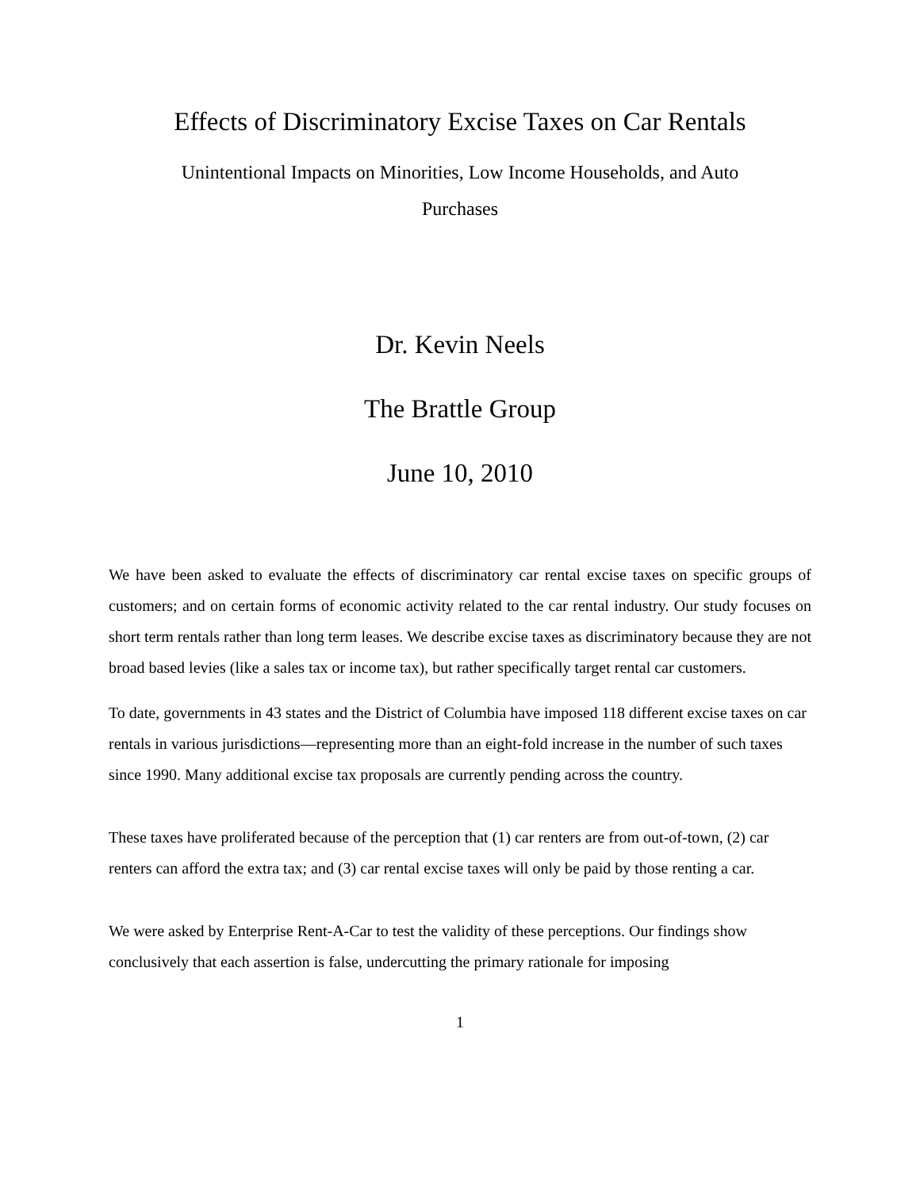Effects of Discriminatory Excise Taxes on Car Rentals
Unintentional Impacts on Minorities, Low Income Households, and Auto
Purchases
Dr. Kevin Neels
The Brattle Group
June 10, 2010
We have been asked to evaluate the effects of discriminatory car rental excise taxes on specific groups of customers; and on certain forms of economic activity related to the car rental industry. Our study focuses on short term rentals rather than long term leases. We describe excise taxes as discriminatory because they are not broad based levies (like a sales tax or income tax), but rather specifically target rental car customers.
To date, governments in 43 states and the District of Columbia have imposed 118 different excise taxes on car rentals in various jurisdictions—representing more than an eight-fold increase in the number of such taxes since 1990. Many additional excise tax proposals are currently pending across the country.
These taxes have proliferated because of the perception that (1) car renters are from out-of-town, (2) car renters can afford the extra tax; and (3) car rental excise taxes will only be paid by those renting a car.
We were asked by Enterprise Rent-A-Car to test the validity of these perceptions. Our findings show conclusively that each assertion is false, undercutting the primary rationale for imposing
1